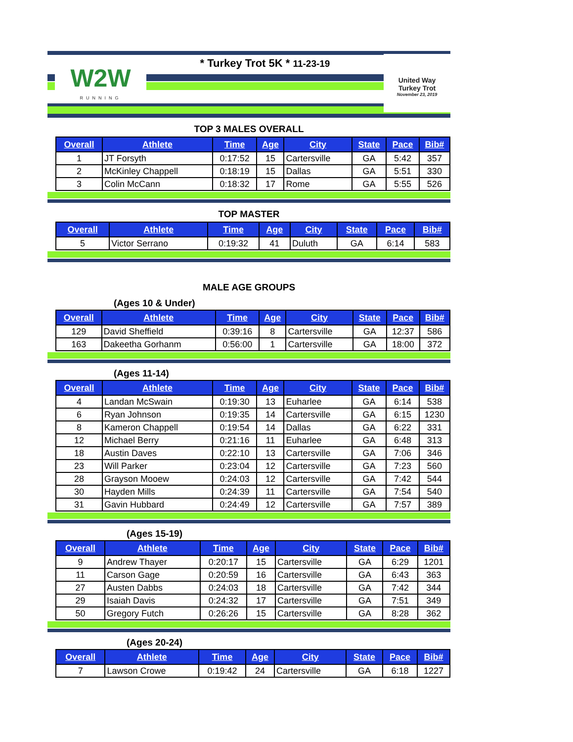W2W
RUNNING
* Turkey Trot 5K * 11-23-19
United Way
Turkey Trot
November 23, 2019
TOP 3 MALES OVERALL
| Overall | Athlete | Time | Age | City | State | Pace | Bib# |
| --- | --- | --- | --- | --- | --- | --- | --- |
| 1 | JT Forsyth | 0:17:52 | 15 | Cartersville | GA | 5:42 | 357 |
| 2 | McKinley Chappell | 0:18:19 | 15 | Dallas | GA | 5:51 | 330 |
| 3 | Colin McCann | 0:18:32 | 17 | Rome | GA | 5:55 | 526 |
TOP MASTER
| Overall | Athlete | Time | Age | City | State | Pace | Bib# |
| --- | --- | --- | --- | --- | --- | --- | --- |
| 5 | Victor Serrano | 0:19:32 | 41 | Duluth | GA | 6:14 | 583 |
MALE AGE GROUPS
(Ages 10 & Under)
| Overall | Athlete | Time | Age | City | State | Pace | Bib# |
| --- | --- | --- | --- | --- | --- | --- | --- |
| 129 | David Sheffield | 0:39:16 | 8 | Cartersville | GA | 12:37 | 586 |
| 163 | Dakeetha Gorhanm | 0:56:00 | 1 | Cartersville | GA | 18:00 | 372 |
(Ages 11-14)
| Overall | Athlete | Time | Age | City | State | Pace | Bib# |
| --- | --- | --- | --- | --- | --- | --- | --- |
| 4 | Landan McSwain | 0:19:30 | 13 | Euharlee | GA | 6:14 | 538 |
| 6 | Ryan Johnson | 0:19:35 | 14 | Cartersville | GA | 6:15 | 1230 |
| 8 | Kameron Chappell | 0:19:54 | 14 | Dallas | GA | 6:22 | 331 |
| 12 | Michael Berry | 0:21:16 | 11 | Euharlee | GA | 6:48 | 313 |
| 18 | Austin Daves | 0:22:10 | 13 | Cartersville | GA | 7:06 | 346 |
| 23 | Will Parker | 0:23:04 | 12 | Cartersville | GA | 7:23 | 560 |
| 28 | Grayson Mooew | 0:24:03 | 12 | Cartersville | GA | 7:42 | 544 |
| 30 | Hayden Mills | 0:24:39 | 11 | Cartersville | GA | 7:54 | 540 |
| 31 | Gavin Hubbard | 0:24:49 | 12 | Cartersville | GA | 7:57 | 389 |
(Ages 15-19)
| Overall | Athlete | Time | Age | City | State | Pace | Bib# |
| --- | --- | --- | --- | --- | --- | --- | --- |
| 9 | Andrew Thayer | 0:20:17 | 15 | Cartersville | GA | 6:29 | 1201 |
| 11 | Carson Gage | 0:20:59 | 16 | Cartersville | GA | 6:43 | 363 |
| 27 | Austen Dabbs | 0:24:03 | 18 | Cartersville | GA | 7:42 | 344 |
| 29 | Isaiah Davis | 0:24:32 | 17 | Cartersville | GA | 7:51 | 349 |
| 50 | Gregory Futch | 0:26:26 | 15 | Cartersville | GA | 8:28 | 362 |
(Ages 20-24)
| Overall | Athlete | Time | Age | City | State | Pace | Bib# |
| --- | --- | --- | --- | --- | --- | --- | --- |
| 7 | Lawson Crowe | 0:19:42 | 24 | Cartersville | GA | 6:18 | 1227 |